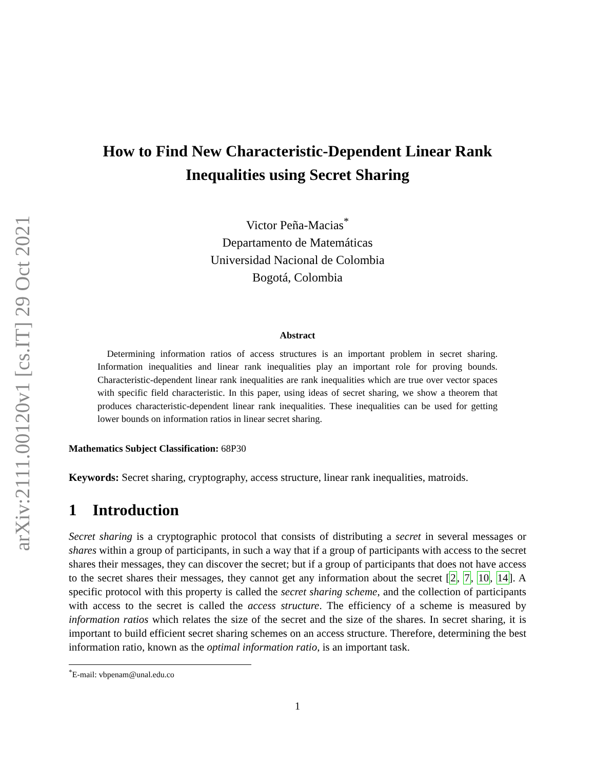arXiv:2111.00120v1 [cs.IT] 29 Oct 2021
How to Find New Characteristic-Dependent Linear Rank
Inequalities using Secret Sharing
Victor Peña-Macias<sup>*</sup>
Departamento de Matemáticas
Universidad Nacional de Colombia
Bogotá, Colombia
Abstract
 Determining information ratios of access structures is an important problem in secret sharing. Information inequalities and linear rank inequalities play an important role for proving bounds. Characteristic-dependent linear rank inequalities are rank inequalities which are true over vector spaces with specific field characteristic. In this paper, using ideas of secret sharing, we show a theorem that produces characteristic-dependent linear rank inequalities. These inequalities can be used for getting lower bounds on information ratios in linear secret sharing.
Mathematics Subject Classification: 68P30
Keywords: Secret sharing, cryptography, access structure, linear rank inequalities, matroids.
1 Introduction
Secret sharing is a cryptographic protocol that consists of distributing a secret in several messages or shares within a group of participants, in such a way that if a group of participants with access to the secret shares their messages, they can discover the secret; but if a group of participants that does not have access to the secret shares their messages, they cannot get any information about the secret [2, 7, 10, 14]. A specific protocol with this property is called the secret sharing scheme, and the collection of participants with access to the secret is called the access structure. The efficiency of a scheme is measured by information ratios which relates the size of the secret and the size of the shares. In secret sharing, it is important to build efficient secret sharing schemes on an access structure. Therefore, determining the best information ratio, known as the optimal information ratio, is an important task.
<sup>*</sup> E-mail: vbpenam@unal.edu.co
1